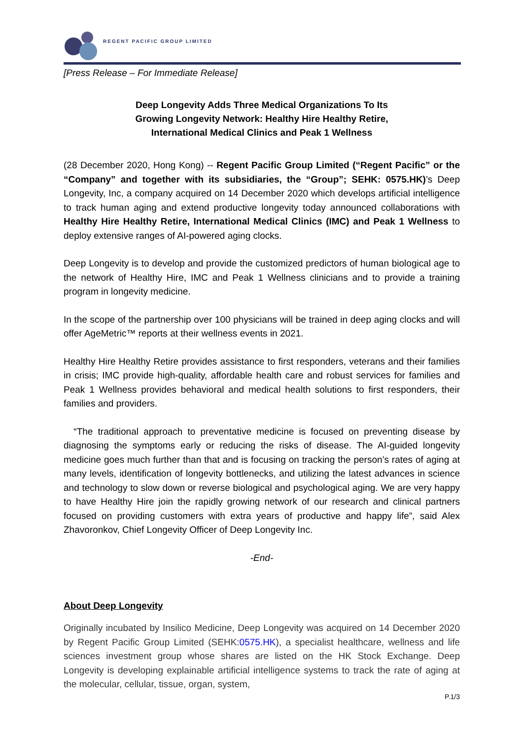REGENT PACIFIC GROUP LIMITED
[Press Release – For Immediate Release]
Deep Longevity Adds Three Medical Organizations To Its
Growing Longevity Network: Healthy Hire Healthy Retire,
International Medical Clinics and Peak 1 Wellness
(28 December 2020, Hong Kong) -- Regent Pacific Group Limited (“Regent Pacific” or the “Company” and together with its subsidiaries, the “Group”; SEHK: 0575.HK)’s Deep Longevity, Inc, a company acquired on 14 December 2020 which develops artificial intelligence to track human aging and extend productive longevity today announced collaborations with Healthy Hire Healthy Retire, International Medical Clinics (IMC) and Peak 1 Wellness to deploy extensive ranges of AI-powered aging clocks.
Deep Longevity is to develop and provide the customized predictors of human biological age to the network of Healthy Hire, IMC and Peak 1 Wellness clinicians and to provide a training program in longevity medicine.
In the scope of the partnership over 100 physicians will be trained in deep aging clocks and will offer AgeMetric™ reports at their wellness events in 2021.
Healthy Hire Healthy Retire provides assistance to first responders, veterans and their families in crisis; IMC provide high-quality, affordable health care and robust services for families and Peak 1 Wellness provides behavioral and medical health solutions to first responders, their families and providers.
“The traditional approach to preventative medicine is focused on preventing disease by diagnosing the symptoms early or reducing the risks of disease. The AI-guided longevity medicine goes much further than that and is focusing on tracking the person’s rates of aging at many levels, identification of longevity bottlenecks, and utilizing the latest advances in science and technology to slow down or reverse biological and psychological aging. We are very happy to have Healthy Hire join the rapidly growing network of our research and clinical partners focused on providing customers with extra years of productive and happy life”, said Alex Zhavoronkov, Chief Longevity Officer of Deep Longevity Inc.
-End-
About Deep Longevity
Originally incubated by Insilico Medicine, Deep Longevity was acquired on 14 December 2020 by Regent Pacific Group Limited (SEHK:0575.HK), a specialist healthcare, wellness and life sciences investment group whose shares are listed on the HK Stock Exchange. Deep Longevity is developing explainable artificial intelligence systems to track the rate of aging at the molecular, cellular, tissue, organ, system,
P.1/3